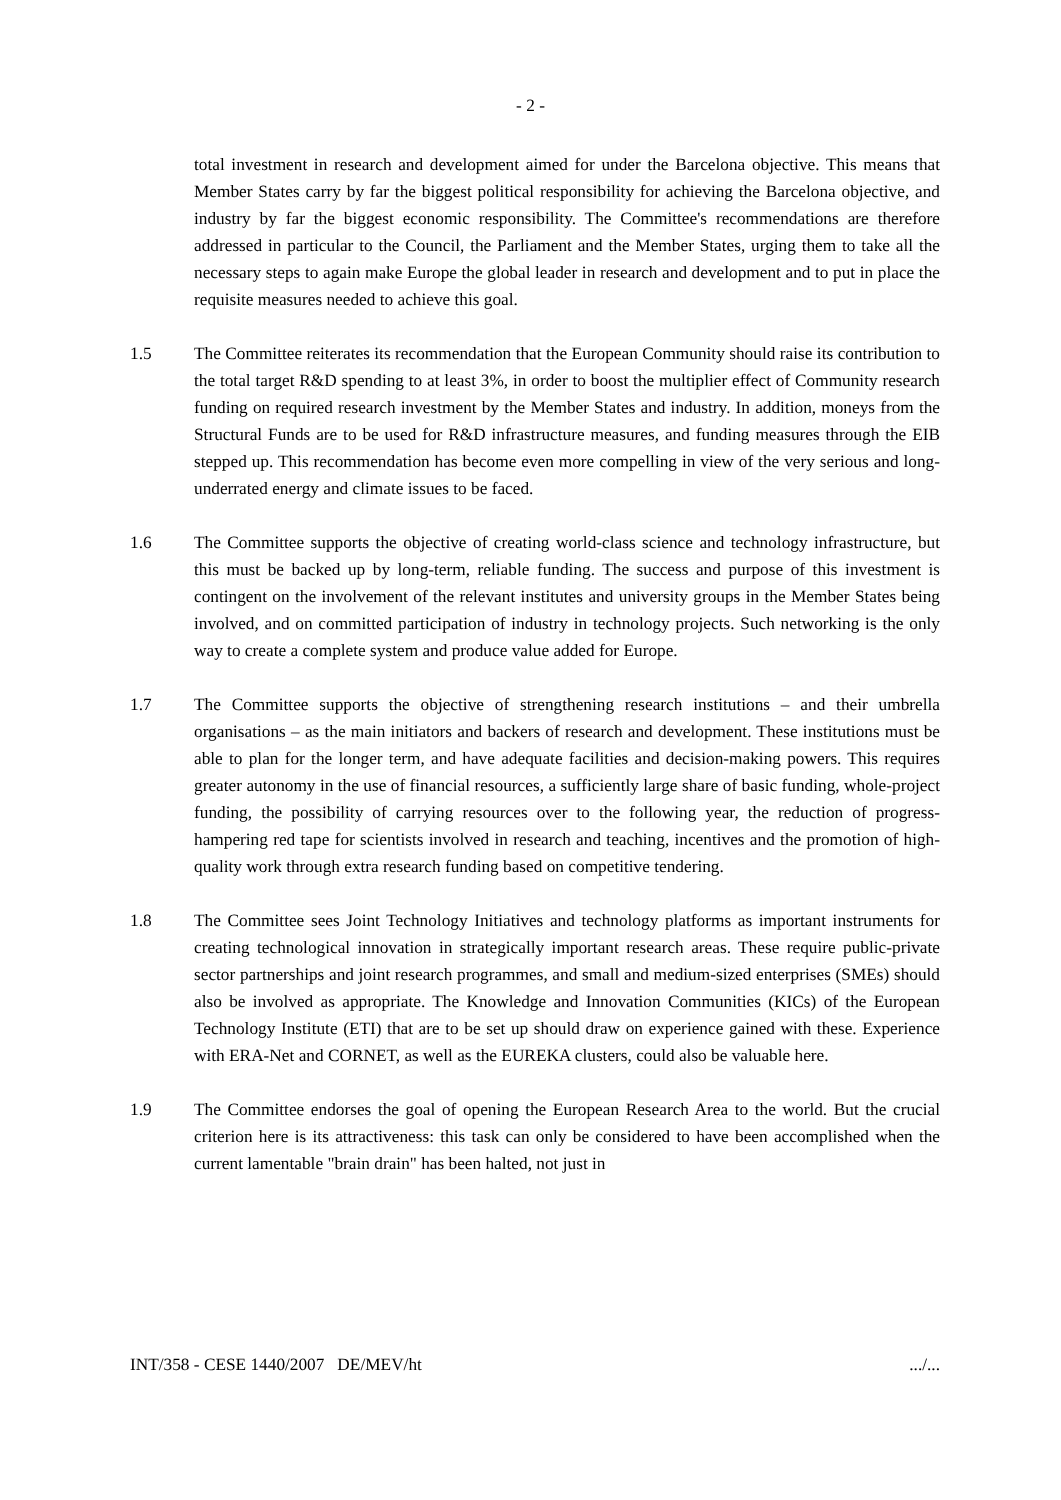- 2 -
total investment in research and development aimed for under the Barcelona objective. This means that Member States carry by far the biggest political responsibility for achieving the Barcelona objective, and industry by far the biggest economic responsibility. The Committee's recommendations are therefore addressed in particular to the Council, the Parliament and the Member States, urging them to take all the necessary steps to again make Europe the global leader in research and development and to put in place the requisite measures needed to achieve this goal.
1.5 The Committee reiterates its recommendation that the European Community should raise its contribution to the total target R&D spending to at least 3%, in order to boost the multiplier effect of Community research funding on required research investment by the Member States and industry. In addition, moneys from the Structural Funds are to be used for R&D infrastructure measures, and funding measures through the EIB stepped up. This recommendation has become even more compelling in view of the very serious and long-underrated energy and climate issues to be faced.
1.6 The Committee supports the objective of creating world-class science and technology infrastructure, but this must be backed up by long-term, reliable funding. The success and purpose of this investment is contingent on the involvement of the relevant institutes and university groups in the Member States being involved, and on committed participation of industry in technology projects. Such networking is the only way to create a complete system and produce value added for Europe.
1.7 The Committee supports the objective of strengthening research institutions – and their umbrella organisations – as the main initiators and backers of research and development. These institutions must be able to plan for the longer term, and have adequate facilities and decision-making powers. This requires greater autonomy in the use of financial resources, a sufficiently large share of basic funding, whole-project funding, the possibility of carrying resources over to the following year, the reduction of progress-hampering red tape for scientists involved in research and teaching, incentives and the promotion of high-quality work through extra research funding based on competitive tendering.
1.8 The Committee sees Joint Technology Initiatives and technology platforms as important instruments for creating technological innovation in strategically important research areas. These require public-private sector partnerships and joint research programmes, and small and medium-sized enterprises (SMEs) should also be involved as appropriate. The Knowledge and Innovation Communities (KICs) of the European Technology Institute (ETI) that are to be set up should draw on experience gained with these. Experience with ERA-Net and CORNET, as well as the EUREKA clusters, could also be valuable here.
1.9 The Committee endorses the goal of opening the European Research Area to the world. But the crucial criterion here is its attractiveness: this task can only be considered to have been accomplished when the current lamentable "brain drain" has been halted, not just in
INT/358 - CESE 1440/2007 DE/MEV/ht .../...